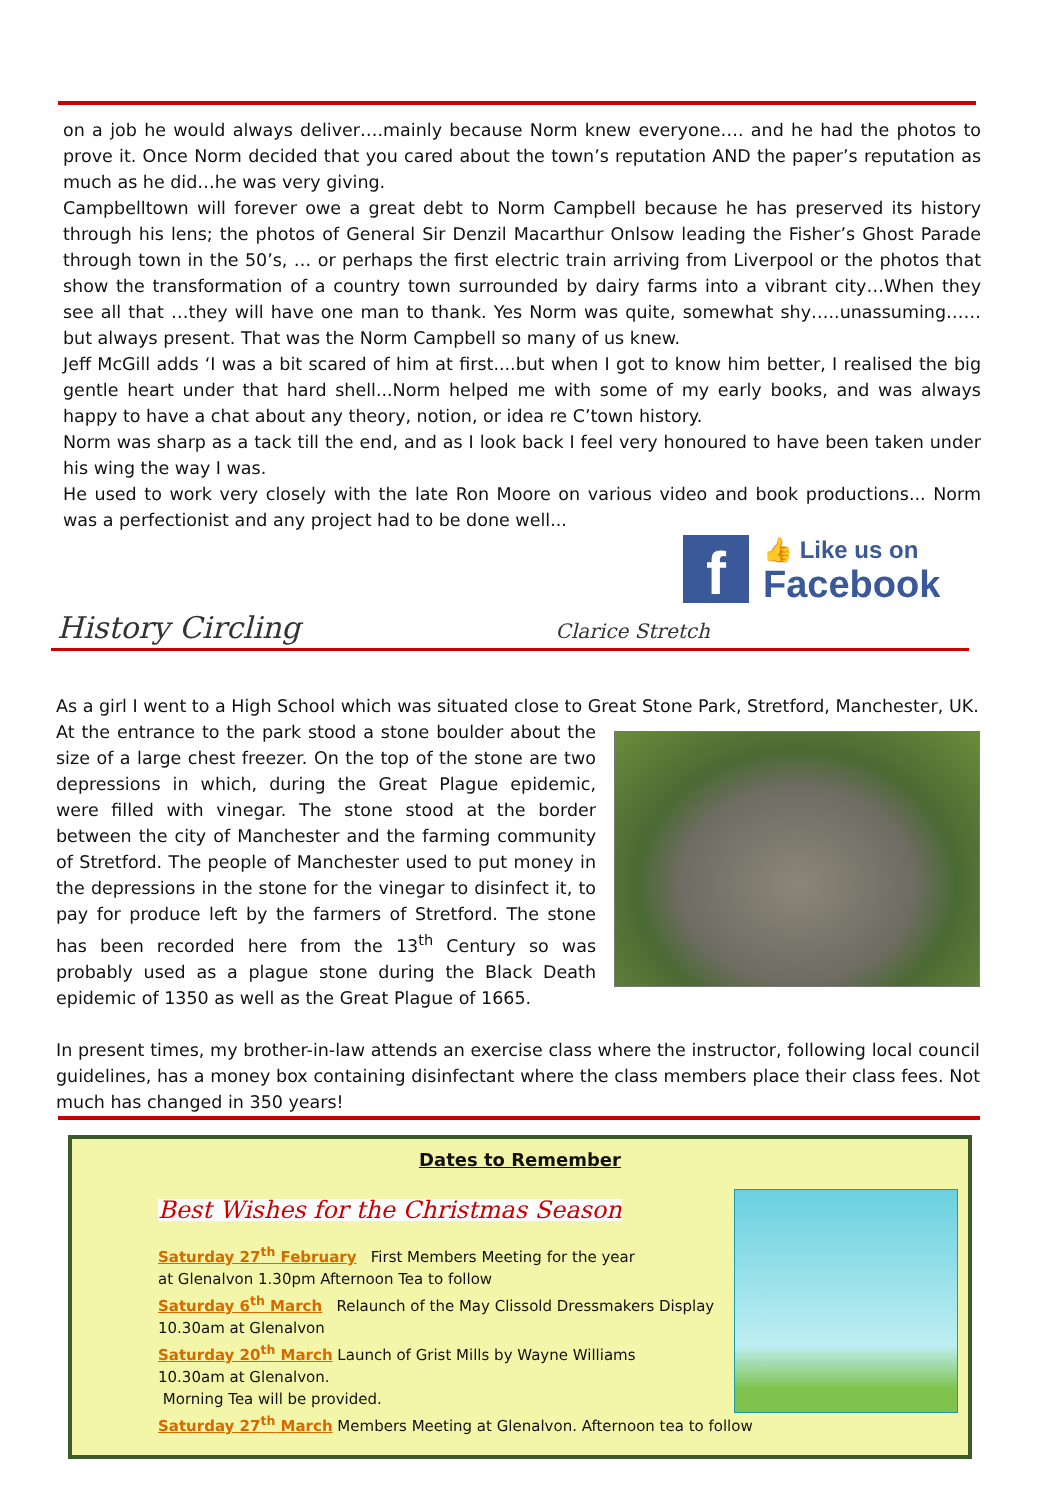on a job he would always deliver….mainly because Norm knew everyone…. and he had the photos to prove it. Once Norm decided that you cared about the town’s reputation AND the paper’s reputation as much as he did…he was very giving.
Campbelltown will forever owe a great debt to Norm Campbell because he has preserved its history through his lens; the photos of General Sir Denzil Macarthur Onlsow leading the Fisher’s Ghost Parade through town in the 50’s, … or perhaps the first electric train arriving from Liverpool or the photos that show the transformation of a country town surrounded by dairy farms into a vibrant city…When they see all that …they will have one man to thank. Yes Norm was quite, somewhat shy…..unassuming……but always present. That was the Norm Campbell so many of us knew.
Jeff McGill adds ‘I was a bit scared of him at first....but when I got to know him better, I realised the big gentle heart under that hard shell...Norm helped me with some of my early books, and was always happy to have a chat about any theory, notion, or idea re C’town history.
Norm was sharp as a tack till the end, and as I look back I feel very honoured to have been taken under his wing the way I was.
He used to work very closely with the late Ron Moore on various video and book productions... Norm was a perfectionist and any project had to be done well...
f
👍 Like us on
Facebook
History Circling Clarice Stretch
As a girl I went to a High School which was situated close to Great Stone Park, Stretford, Manchester, UK.
At the entrance to the park stood a stone boulder about the size of a large chest freezer. On the top of the stone are two depressions in which, during the Great Plague epidemic, were filled with vinegar. The stone stood at the border between the city of Manchester and the farming community of Stretford. The people of Manchester used to put money in the depressions in the stone for the vinegar to disinfect it, to pay for produce left by the farmers of Stretford. The stone has been recorded here from the 13<sup>th</sup> Century so was probably used as a plague stone during the Black Death epidemic of 1350 as well as the Great Plague of 1665.
In present times, my brother-in-law attends an exercise class where the instructor, following local council guidelines, has a money box containing disinfectant where the class members place their class fees. Not much has changed in 350 years!
Dates to Remember
Best Wishes for the Christmas Season
Saturday 27<sup>th</sup> February First Members Meeting for the year
at Glenalvon 1.30pm Afternoon Tea to follow
Saturday 6<sup>th</sup> March Relaunch of the May Clissold Dressmakers Display
10.30am at Glenalvon
Saturday 20<sup>th</sup> March Launch of Grist Mills by Wayne Williams
10.30am at Glenalvon.
Morning Tea will be provided.
Saturday 27<sup>th</sup> March Members Meeting at Glenalvon. Afternoon tea to follow